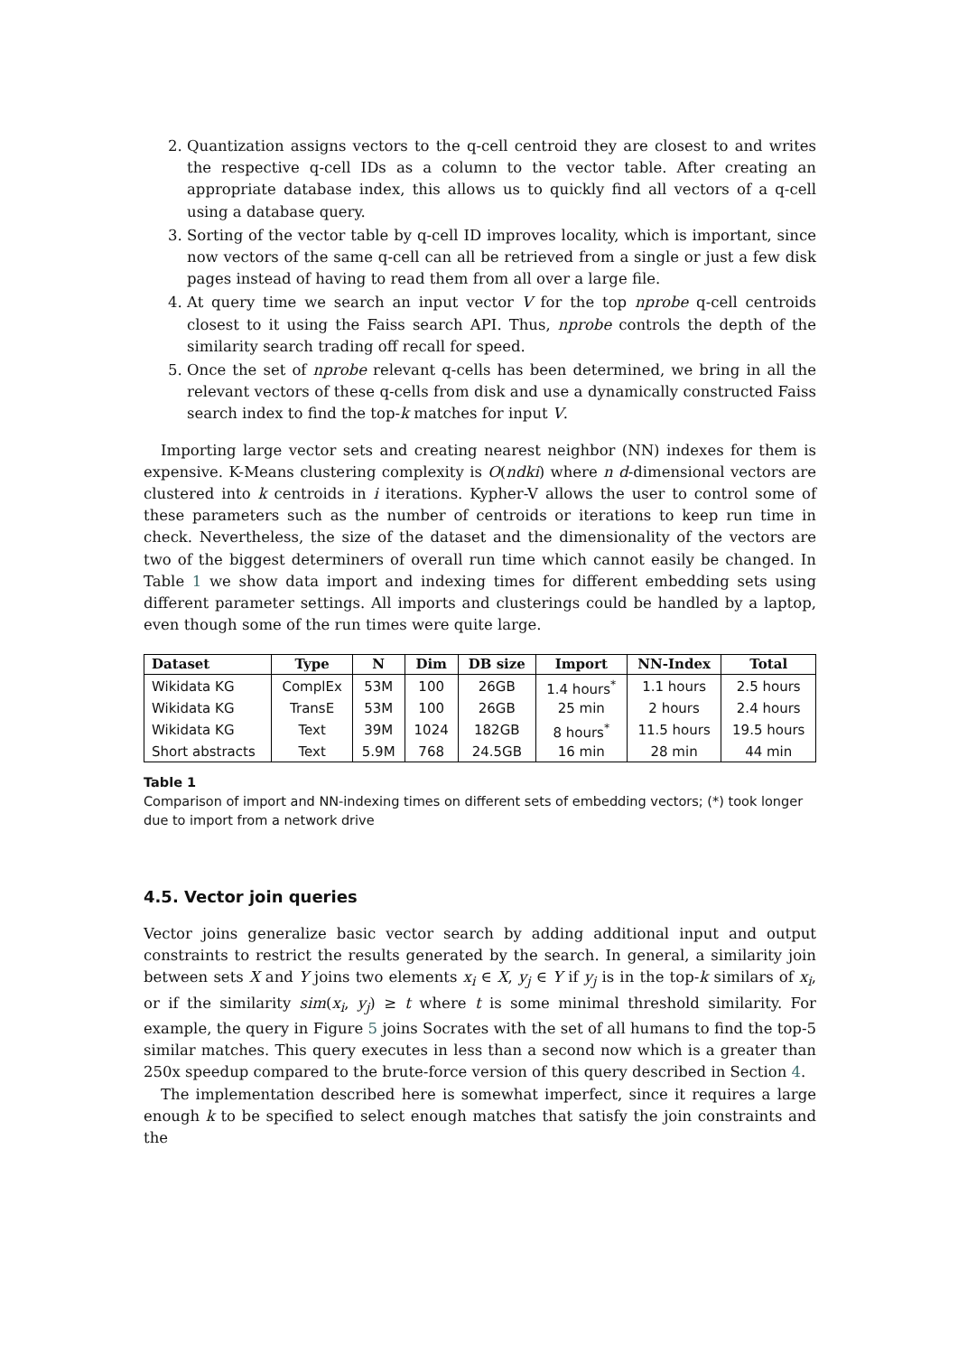2. Quantization assigns vectors to the q-cell centroid they are closest to and writes the respective q-cell IDs as a column to the vector table. After creating an appropriate database index, this allows us to quickly find all vectors of a q-cell using a database query.
3. Sorting of the vector table by q-cell ID improves locality, which is important, since now vectors of the same q-cell can all be retrieved from a single or just a few disk pages instead of having to read them from all over a large file.
4. At query time we search an input vector V for the top nprobe q-cell centroids closest to it using the Faiss search API. Thus, nprobe controls the depth of the similarity search trading off recall for speed.
5. Once the set of nprobe relevant q-cells has been determined, we bring in all the relevant vectors of these q-cells from disk and use a dynamically constructed Faiss search index to find the top-k matches for input V.
Importing large vector sets and creating nearest neighbor (NN) indexes for them is expensive. K-Means clustering complexity is O(ndki) where n d-dimensional vectors are clustered into k centroids in i iterations. Kypher-V allows the user to control some of these parameters such as the number of centroids or iterations to keep run time in check. Nevertheless, the size of the dataset and the dimensionality of the vectors are two of the biggest determiners of overall run time which cannot easily be changed. In Table 1 we show data import and indexing times for different embedding sets using different parameter settings. All imports and clusterings could be handled by a laptop, even though some of the run times were quite large.
| Dataset | Type | N | Dim | DB size | Import | NN-Index | Total |
| --- | --- | --- | --- | --- | --- | --- | --- |
| Wikidata KG | ComplEx | 53M | 100 | 26GB | 1.4 hours<sup>*</sup> | 1.1 hours | 2.5 hours |
| Wikidata KG | TransE | 53M | 100 | 26GB | 25 min | 2 hours | 2.4 hours |
| Wikidata KG | Text | 39M | 1024 | 182GB | 8 hours<sup>*</sup> | 11.5 hours | 19.5 hours |
| Short abstracts | Text | 5.9M | 768 | 24.5GB | 16 min | 28 min | 44 min |
Table 1
Comparison of import and NN-indexing times on different sets of embedding vectors; (*) took longer due to import from a network drive
4.5. Vector join queries
Vector joins generalize basic vector search by adding additional input and output constraints to restrict the results generated by the search. In general, a similarity join between sets X and Y joins two elements x<sub>i</sub> ∈ X, y<sub>j</sub> ∈ Y if y<sub>j</sub> is in the top-k similars of x<sub>i</sub>, or if the similarity sim(x<sub>i</sub>, y<sub>j</sub>) ≥ t where t is some minimal threshold similarity. For example, the query in Figure 5 joins Socrates with the set of all humans to find the top-5 similar matches. This query executes in less than a second now which is a greater than 250x speedup compared to the brute-force version of this query described in Section 4.
The implementation described here is somewhat imperfect, since it requires a large enough k to be specified to select enough matches that satisfy the join constraints and the